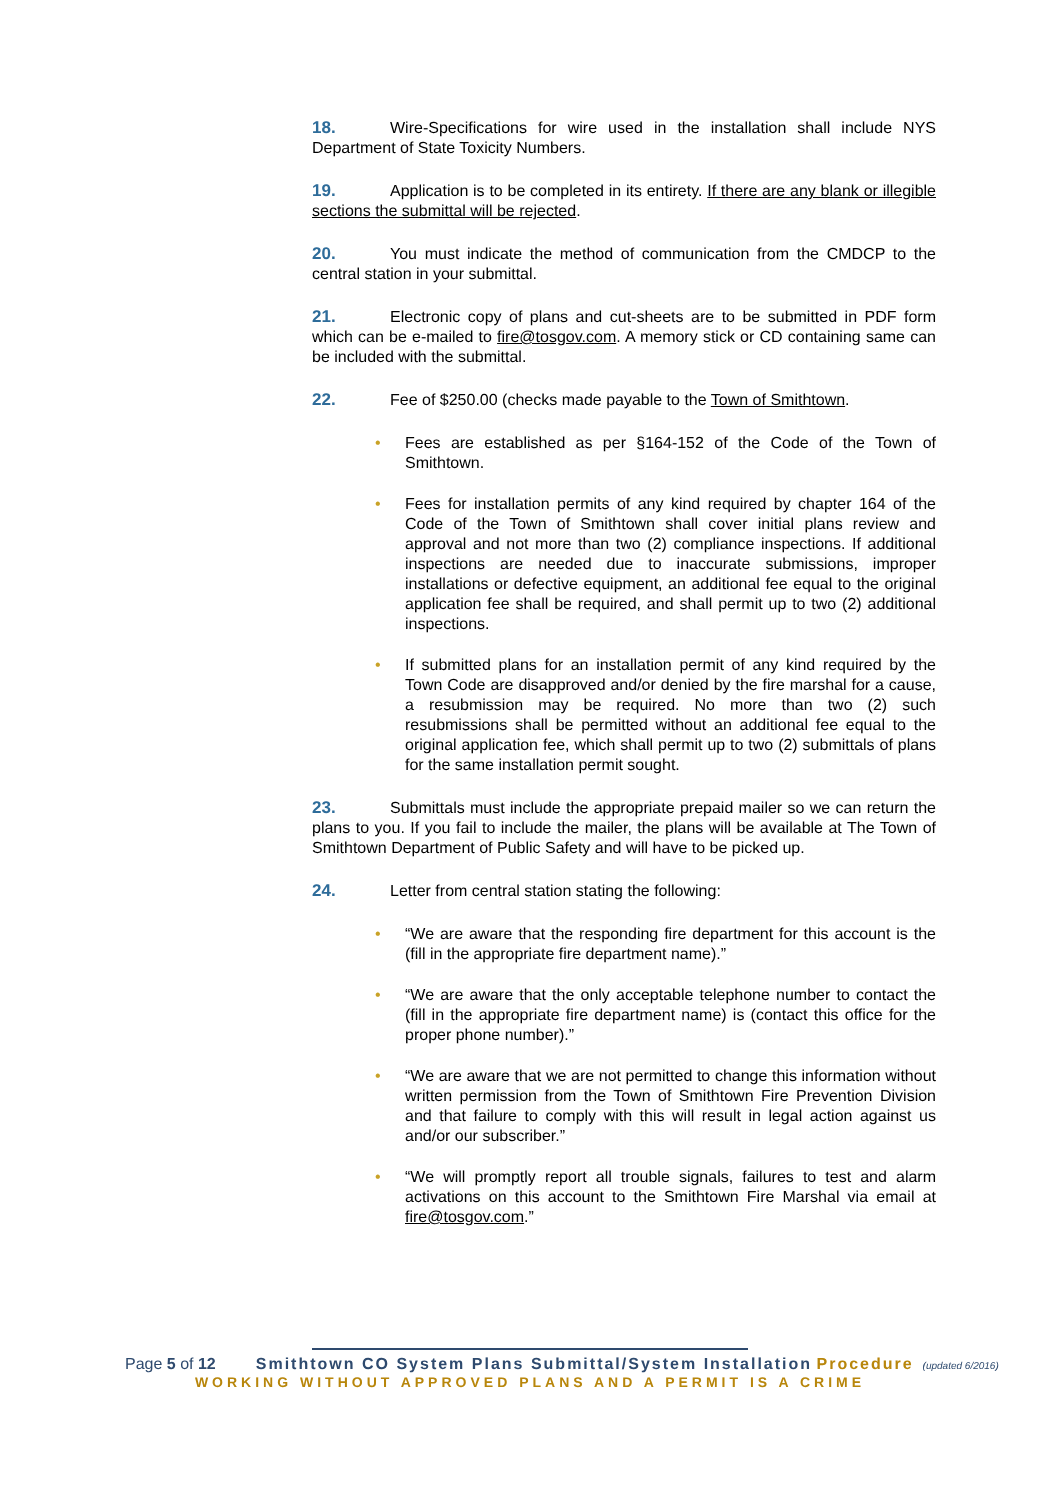18. Wire-Specifications for wire used in the installation shall include NYS Department of State Toxicity Numbers.
19. Application is to be completed in its entirety. If there are any blank or illegible sections the submittal will be rejected.
20. You must indicate the method of communication from the CMDCP to the central station in your submittal.
21. Electronic copy of plans and cut-sheets are to be submitted in PDF form which can be e-mailed to fire@tosgov.com. A memory stick or CD containing same can be included with the submittal.
22. Fee of $250.00 (checks made payable to the Town of Smithtown.
• Fees are established as per §164-152 of the Code of the Town of Smithtown.
• Fees for installation permits of any kind required by chapter 164 of the Code of the Town of Smithtown shall cover initial plans review and approval and not more than two (2) compliance inspections. If additional inspections are needed due to inaccurate submissions, improper installations or defective equipment, an additional fee equal to the original application fee shall be required, and shall permit up to two (2) additional inspections.
• If submitted plans for an installation permit of any kind required by the Town Code are disapproved and/or denied by the fire marshal for a cause, a resubmission may be required. No more than two (2) such resubmissions shall be permitted without an additional fee equal to the original application fee, which shall permit up to two (2) submittals of plans for the same installation permit sought.
23. Submittals must include the appropriate prepaid mailer so we can return the plans to you. If you fail to include the mailer, the plans will be available at The Town of Smithtown Department of Public Safety and will have to be picked up.
24. Letter from central station stating the following:
• “We are aware that the responding fire department for this account is the (fill in the appropriate fire department name).”
• “We are aware that the only acceptable telephone number to contact the (fill in the appropriate fire department name) is (contact this office for the proper phone number).”
• “We are aware that we are not permitted to change this information without written permission from the Town of Smithtown Fire Prevention Division and that failure to comply with this will result in legal action against us and/or our subscriber.”
• “We will promptly report all trouble signals, failures to test and alarm activations on this account to the Smithtown Fire Marshal via email at fire@tosgov.com.”
Page 5 of 12 Smithtown CO System Plans Submittal/System Installation Procedure (updated 6/2016)
WORKING WITHOUT APPROVED PLANS AND A PERMIT IS A CRIME